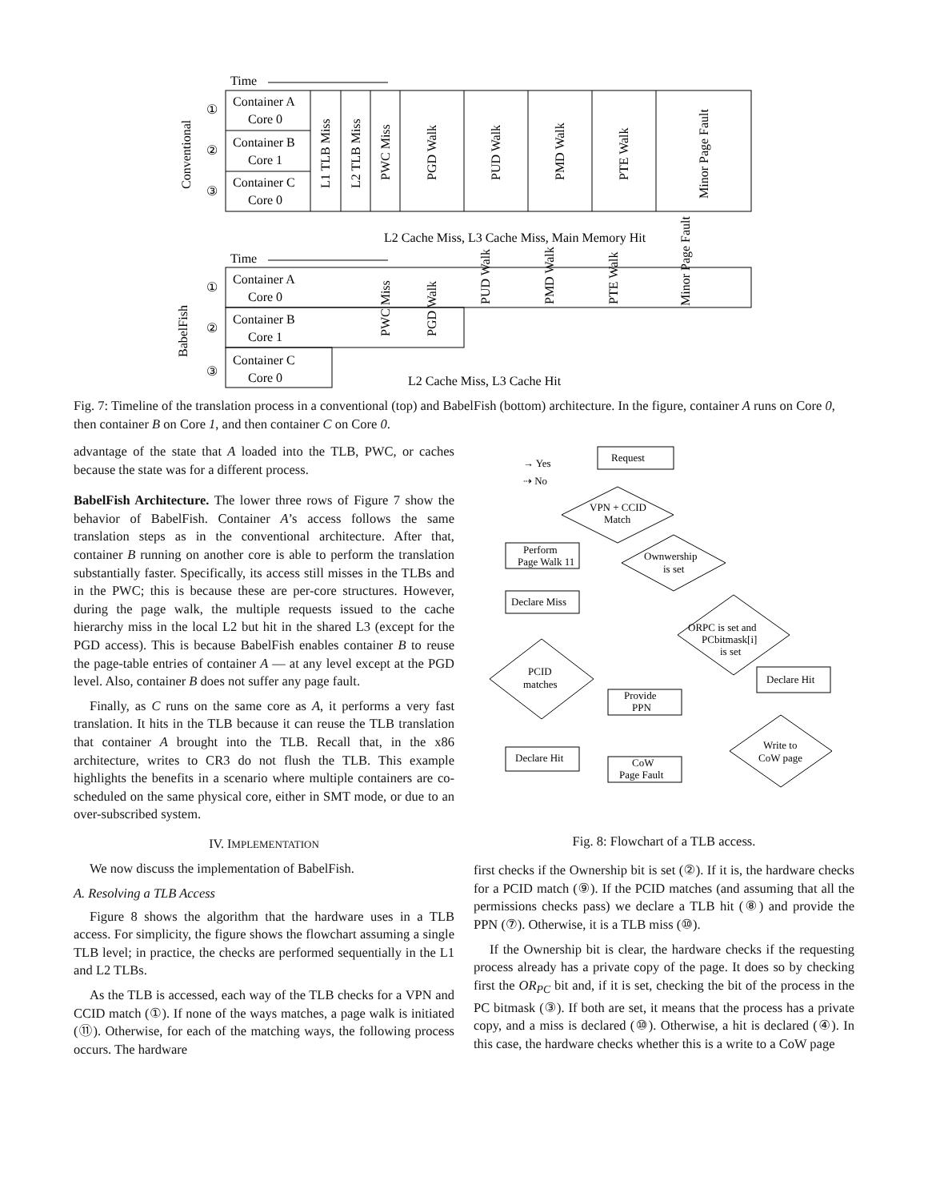Time
Container A
Core 0
Container B
Core 1
Container C
Core 0
Conventional
①
②
③
L1 TLB Miss
L2 TLB Miss
PWC Miss
PGD Walk
PUD Walk
PMD Walk
PTE Walk
Minor Page Fault
L2 Cache Miss, L3 Cache Miss, Main Memory Hit
Time
Container A
Core 0
Container B
Core 1
Container C
Core 0
BabelFish
①
②
③
PGD Walk
PWC Miss
PUD Walk
PMD Walk
PTE Walk
Minor Page Fault
L2 Cache Miss, L3 Cache Hit
Fig. 7: Timeline of the translation process in a conventional (top) and BabelFish (bottom) architecture. In the figure, container A runs on Core 0, then container B on Core 1, and then container C on Core 0.
advantage of the state that A loaded into the TLB, PWC, or caches because the state was for a different process.
BabelFish Architecture. The lower three rows of Figure 7 show the behavior of BabelFish. Container A’s access follows the same translation steps as in the conventional architecture. After that, container B running on another core is able to perform the translation substantially faster. Specifically, its access still misses in the TLBs and in the PWC; this is because these are per-core structures. However, during the page walk, the multiple requests issued to the cache hierarchy miss in the local L2 but hit in the shared L3 (except for the PGD access). This is because BabelFish enables container B to reuse the page-table entries of container A — at any level except at the PGD level. Also, container B does not suffer any page fault.
Finally, as C runs on the same core as A, it performs a very fast translation. It hits in the TLB because it can reuse the TLB translation that container A brought into the TLB. Recall that, in the x86 architecture, writes to CR3 do not flush the TLB. This example highlights the benefits in a scenario where multiple containers are co-scheduled on the same physical core, either in SMT mode, or due to an over-subscribed system.
IV. IMPLEMENTATION
We now discuss the implementation of BabelFish.
A. Resolving a TLB Access
Figure 8 shows the algorithm that the hardware uses in a TLB access. For simplicity, the figure shows the flowchart assuming a single TLB level; in practice, the checks are performed sequentially in the L1 and L2 TLBs.
As the TLB is accessed, each way of the TLB checks for a VPN and CCID match (①). If none of the ways matches, a page walk is initiated (⑪). Otherwise, for each of the matching ways, the following process occurs. The hardware
→ Yes
⇢ No
Request
VPN + CCID
Match
Perform
Page Walk 11
Ownwership
is set
Declare Miss
ORPC is set and
PCbitmask[i]
is set
PCID
matches
Declare Hit
Provide
PPN
Write to
CoW page
Declare Hit
CoW
Page Fault
Fig. 8: Flowchart of a TLB access.
first checks if the Ownership bit is set (②). If it is, the hardware checks for a PCID match (⑨). If the PCID matches (and assuming that all the permissions checks pass) we declare a TLB hit (⑧) and provide the PPN (⑦). Otherwise, it is a TLB miss (⑩).
If the Ownership bit is clear, the hardware checks if the requesting process already has a private copy of the page. It does so by checking first the OR<sub>PC</sub> bit and, if it is set, checking the bit of the process in the PC bitmask (③). If both are set, it means that the process has a private copy, and a miss is declared (⑩). Otherwise, a hit is declared (④). In this case, the hardware checks whether this is a write to a CoW page